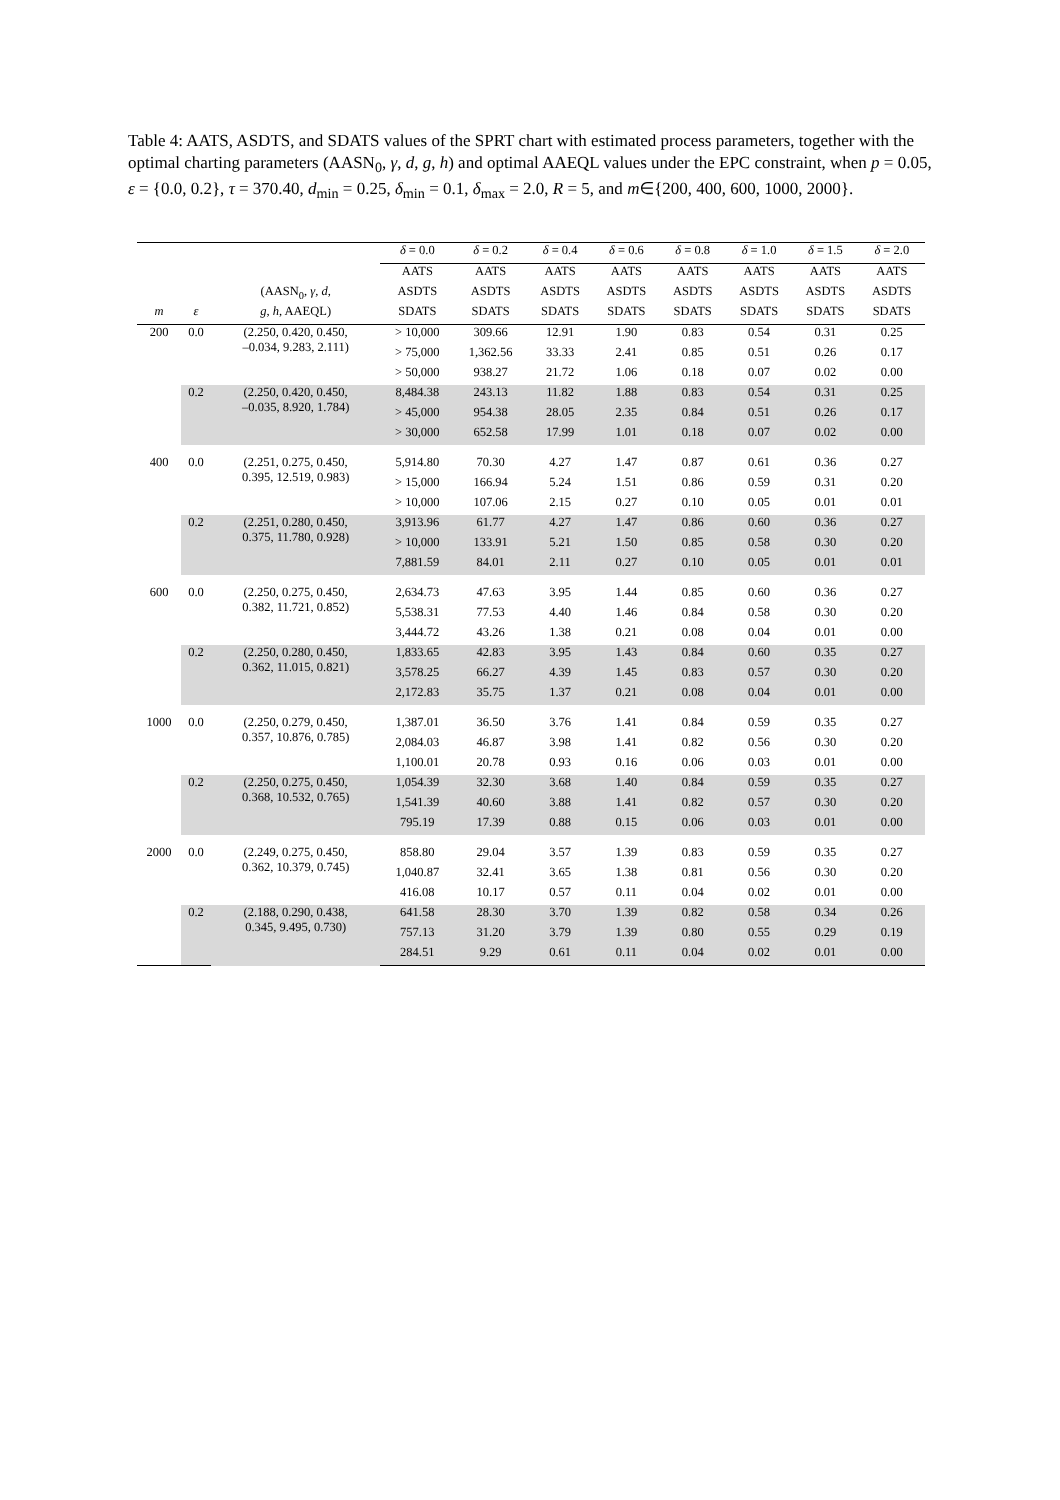Table 4: AATS, ASDTS, and SDATS values of the SPRT chart with estimated process parameters, together with the optimal charting parameters (AASN<sub>0</sub>, γ, d, g, h) and optimal AAEQL values under the EPC constraint, when p = 0.05, ε = {0.0, 0.2}, τ = 370.40, d<sub>min</sub> = 0.25, δ<sub>min</sub> = 0.1, δ<sub>max</sub> = 2.0, R = 5, and m∈{200, 400, 600, 1000, 2000}.
| | | | δ = 0.0 | δ = 0.2 | δ = 0.4 | δ = 0.6 | δ = 0.8 | δ = 1.0 | δ = 1.5 | δ = 2.0 |
| --- | --- | --- | --- | --- | --- | --- | --- | --- | --- | --- |
| | | | AATS | AATS | AATS | AATS | AATS | AATS | AATS | AATS |
| | | (AASN<sub>0</sub>, γ , d , | ASDTS | ASDTS | ASDTS | ASDTS | ASDTS | ASDTS | ASDTS | ASDTS |
| m | ε | g , h , AAEQL) | SDATS | SDATS | SDATS | SDATS | SDATS | SDATS | SDATS | SDATS |
| 200 | 0.0 | (2.250, 0.420, 0.450, –0.034, 9.283, 2.111) | > 10,000 | 309.66 | 12.91 | 1.90 | 0.83 | 0.54 | 0.31 | 0.25 |
| | | | > 75,000 | 1,362.56 | 33.33 | 2.41 | 0.85 | 0.51 | 0.26 | 0.17 |
| | | | > 50,000 | 938.27 | 21.72 | 1.06 | 0.18 | 0.07 | 0.02 | 0.00 |
| | 0.2 | (2.250, 0.420, 0.450, –0.035, 8.920, 1.784) | 8,484.38 | 243.13 | 11.82 | 1.88 | 0.83 | 0.54 | 0.31 | 0.25 |
| | | | > 45,000 | 954.38 | 28.05 | 2.35 | 0.84 | 0.51 | 0.26 | 0.17 |
| | | | > 30,000 | 652.58 | 17.99 | 1.01 | 0.18 | 0.07 | 0.02 | 0.00 |
| 400 | 0.0 | (2.251, 0.275, 0.450, 0.395, 12.519, 0.983) | 5,914.80 | 70.30 | 4.27 | 1.47 | 0.87 | 0.61 | 0.36 | 0.27 |
| | | | > 15,000 | 166.94 | 5.24 | 1.51 | 0.86 | 0.59 | 0.31 | 0.20 |
| | | | > 10,000 | 107.06 | 2.15 | 0.27 | 0.10 | 0.05 | 0.01 | 0.01 |
| | 0.2 | (2.251, 0.280, 0.450, 0.375, 11.780, 0.928) | 3,913.96 | 61.77 | 4.27 | 1.47 | 0.86 | 0.60 | 0.36 | 0.27 |
| | | | > 10,000 | 133.91 | 5.21 | 1.50 | 0.85 | 0.58 | 0.30 | 0.20 |
| | | | 7,881.59 | 84.01 | 2.11 | 0.27 | 0.10 | 0.05 | 0.01 | 0.01 |
| 600 | 0.0 | (2.250, 0.275, 0.450, 0.382, 11.721, 0.852) | 2,634.73 | 47.63 | 3.95 | 1.44 | 0.85 | 0.60 | 0.36 | 0.27 |
| | | | 5,538.31 | 77.53 | 4.40 | 1.46 | 0.84 | 0.58 | 0.30 | 0.20 |
| | | | 3,444.72 | 43.26 | 1.38 | 0.21 | 0.08 | 0.04 | 0.01 | 0.00 |
| | 0.2 | (2.250, 0.280, 0.450, 0.362, 11.015, 0.821) | 1,833.65 | 42.83 | 3.95 | 1.43 | 0.84 | 0.60 | 0.35 | 0.27 |
| | | | 3,578.25 | 66.27 | 4.39 | 1.45 | 0.83 | 0.57 | 0.30 | 0.20 |
| | | | 2,172.83 | 35.75 | 1.37 | 0.21 | 0.08 | 0.04 | 0.01 | 0.00 |
| 1000 | 0.0 | (2.250, 0.279, 0.450, 0.357, 10.876, 0.785) | 1,387.01 | 36.50 | 3.76 | 1.41 | 0.84 | 0.59 | 0.35 | 0.27 |
| | | | 2,084.03 | 46.87 | 3.98 | 1.41 | 0.82 | 0.56 | 0.30 | 0.20 |
| | | | 1,100.01 | 20.78 | 0.93 | 0.16 | 0.06 | 0.03 | 0.01 | 0.00 |
| | 0.2 | (2.250, 0.275, 0.450, 0.368, 10.532, 0.765) | 1,054.39 | 32.30 | 3.68 | 1.40 | 0.84 | 0.59 | 0.35 | 0.27 |
| | | | 1,541.39 | 40.60 | 3.88 | 1.41 | 0.82 | 0.57 | 0.30 | 0.20 |
| | | | 795.19 | 17.39 | 0.88 | 0.15 | 0.06 | 0.03 | 0.01 | 0.00 |
| 2000 | 0.0 | (2.249, 0.275, 0.450, 0.362, 10.379, 0.745) | 858.80 | 29.04 | 3.57 | 1.39 | 0.83 | 0.59 | 0.35 | 0.27 |
| | | | 1,040.87 | 32.41 | 3.65 | 1.38 | 0.81 | 0.56 | 0.30 | 0.20 |
| | | | 416.08 | 10.17 | 0.57 | 0.11 | 0.04 | 0.02 | 0.01 | 0.00 |
| | 0.2 | (2.188, 0.290, 0.438, 0.345, 9.495, 0.730) | 641.58 | 28.30 | 3.70 | 1.39 | 0.82 | 0.58 | 0.34 | 0.26 |
| | | | 757.13 | 31.20 | 3.79 | 1.39 | 0.80 | 0.55 | 0.29 | 0.19 |
| | | | 284.51 | 9.29 | 0.61 | 0.11 | 0.04 | 0.02 | 0.01 | 0.00 |